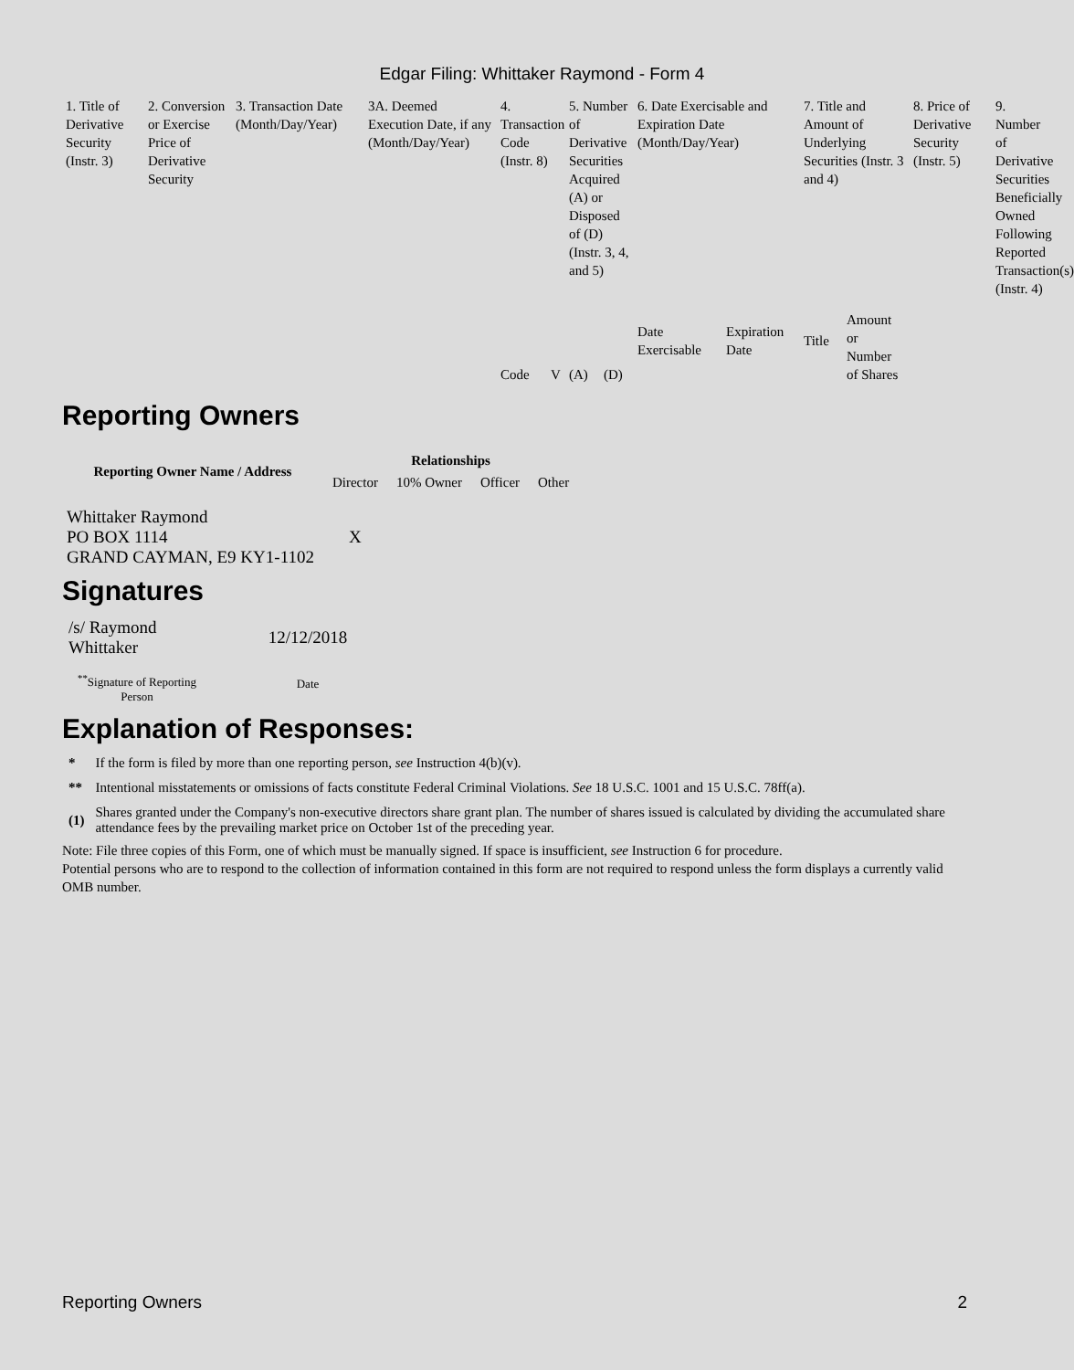Edgar Filing: Whittaker Raymond - Form 4
| 1. Title of Derivative Security (Instr. 3) | 2. Conversion or Exercise Price of Derivative Security | 3. Transaction Date (Month/Day/Year) | 3A. Deemed Execution Date, if any (Month/Day/Year) | 4. Transaction Code (Instr. 8) | | 5. Number of Derivative Securities Acquired (A) or Disposed of (D) (Instr. 3, 4, and 5) | | 6. Date Exercisable and Expiration Date (Month/Day/Year) | | 7. Title and Amount of Underlying Securities (Instr. 3 and 4) | | 8. Price of Derivative Security (Instr. 5) | 9. Number of Derivative Securities Beneficially Owned Following Reported Transaction(s) (Instr. 4) |
| | | | | Code | V | (A) | (D) | Date Exercisable | Expiration Date | Title | Amount or Number of Shares | | |
Reporting Owners
| Reporting Owner Name / Address | Relationships | | | |
| --- | --- | --- | --- | --- |
| | Director | 10% Owner | Officer | Other |
| Whittaker Raymond PO BOX 1114 GRAND CAYMAN, E9 KY1-1102 | X | | | |
Signatures
| /s/ Raymond Whittaker | 12/12/2018 |
| <sup>**</sup> Signature of Reporting Person | Date |
Explanation of Responses:
| * | If the form is filed by more than one reporting person, see Instruction 4(b)(v). |
| ** | Intentional misstatements or omissions of facts constitute Federal Criminal Violations. See 18 U.S.C. 1001 and 15 U.S.C. 78ff(a). |
| (1) | Shares granted under the Company's non-executive directors share grant plan. The number of shares issued is calculated by dividing the accumulated share attendance fees by the prevailing market price on October 1st of the preceding year. |
Note: File three copies of this Form, one of which must be manually signed. If space is insufficient, see Instruction 6 for procedure.
Potential persons who are to respond to the collection of information contained in this form are not required to respond unless the form displays a currently valid OMB number.
Reporting Owners 2